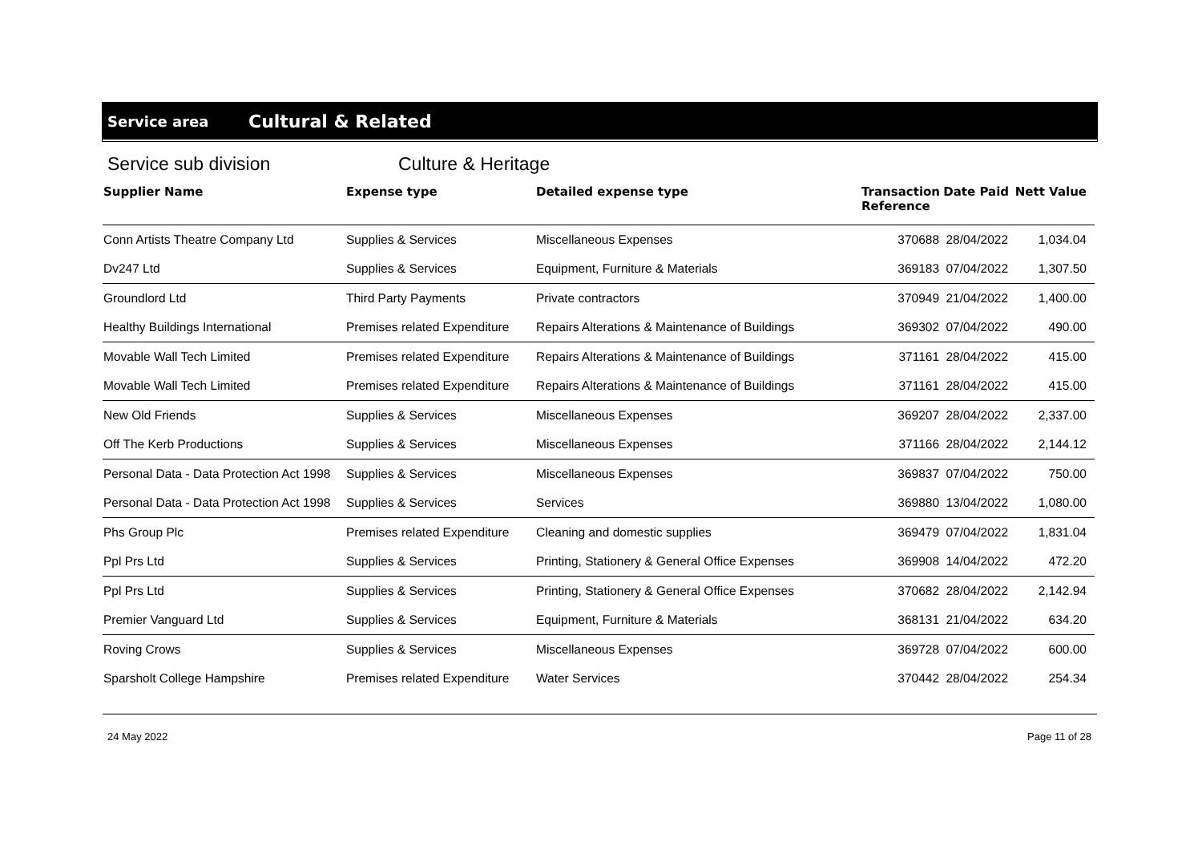Service area
Cultural & Related
Service sub division Culture & Heritage
| Supplier Name | Expense type | Detailed expense type | Transaction Reference | Date Paid | Nett Value |
| --- | --- | --- | --- | --- | --- |
| Conn Artists Theatre Company Ltd | Supplies & Services | Miscellaneous Expenses | 370688 | 28/04/2022 | 1,034.04 |
| Dv247 Ltd | Supplies & Services | Equipment, Furniture & Materials | 369183 | 07/04/2022 | 1,307.50 |
| Groundlord Ltd | Third Party Payments | Private contractors | 370949 | 21/04/2022 | 1,400.00 |
| Healthy Buildings International | Premises related Expenditure | Repairs Alterations & Maintenance of Buildings | 369302 | 07/04/2022 | 490.00 |
| Movable Wall Tech Limited | Premises related Expenditure | Repairs Alterations & Maintenance of Buildings | 371161 | 28/04/2022 | 415.00 |
| Movable Wall Tech Limited | Premises related Expenditure | Repairs Alterations & Maintenance of Buildings | 371161 | 28/04/2022 | 415.00 |
| New Old Friends | Supplies & Services | Miscellaneous Expenses | 369207 | 28/04/2022 | 2,337.00 |
| Off The Kerb Productions | Supplies & Services | Miscellaneous Expenses | 371166 | 28/04/2022 | 2,144.12 |
| Personal Data - Data Protection Act 1998 | Supplies & Services | Miscellaneous Expenses | 369837 | 07/04/2022 | 750.00 |
| Personal Data - Data Protection Act 1998 | Supplies & Services | Services | 369880 | 13/04/2022 | 1,080.00 |
| Phs Group Plc | Premises related Expenditure | Cleaning and domestic supplies | 369479 | 07/04/2022 | 1,831.04 |
| Ppl Prs Ltd | Supplies & Services | Printing, Stationery & General Office Expenses | 369908 | 14/04/2022 | 472.20 |
| Ppl Prs Ltd | Supplies & Services | Printing, Stationery & General Office Expenses | 370682 | 28/04/2022 | 2,142.94 |
| Premier Vanguard Ltd | Supplies & Services | Equipment, Furniture & Materials | 368131 | 21/04/2022 | 634.20 |
| Roving Crows | Supplies & Services | Miscellaneous Expenses | 369728 | 07/04/2022 | 600.00 |
| Sparsholt College Hampshire | Premises related Expenditure | Water Services | 370442 | 28/04/2022 | 254.34 |
24 May 2022 Page 11 of 28